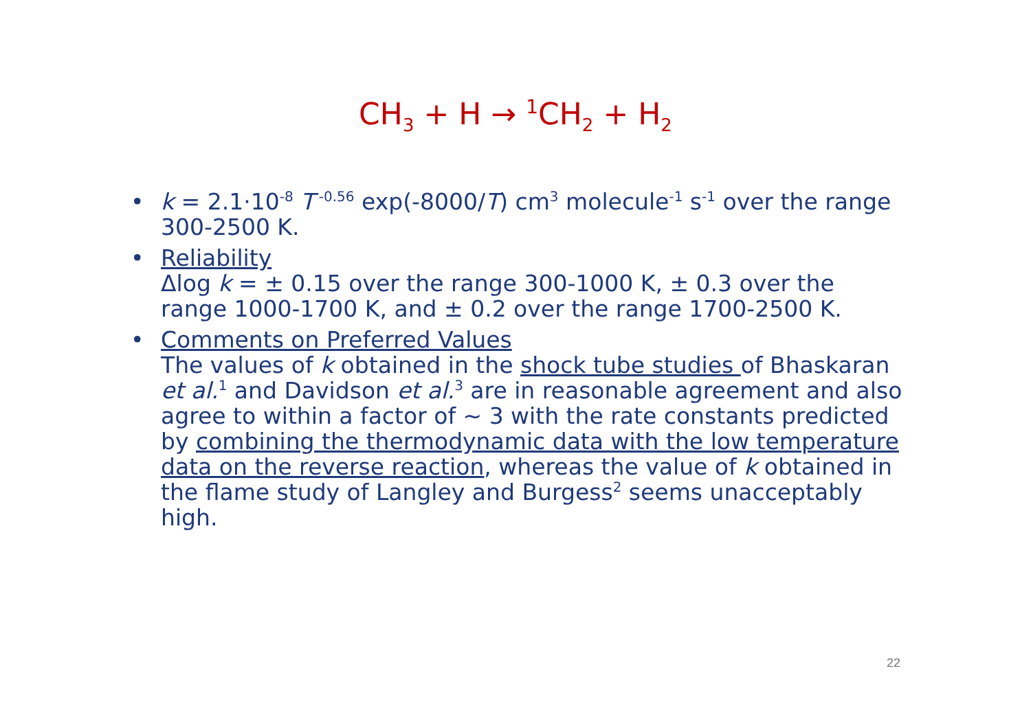CH<sub>3</sub> + H → <sup>1</sup>CH<sub>2</sub> + H<sub>2</sub>
• k = 2.1·10<sup>-8</sup> T<sup>-0.56</sup> exp(-8000/T) cm<sup>3</sup> molecule<sup>-1</sup> s<sup>-1</sup> over the range 300-2500 K.
• Reliability
Δlog k = ± 0.15 over the range 300-1000 K, ± 0.3 over the range 1000-1700 K, and ± 0.2 over the range 1700-2500 K.
• Comments on Preferred Values
The values of k obtained in the shock tube studies of Bhaskaran et al.<sup>1</sup> and Davidson et al.<sup>3</sup> are in reasonable agreement and also agree to within a factor of ~ 3 with the rate constants predicted by combining the thermodynamic data with the low temperature data on the reverse reaction, whereas the value of k obtained in the flame study of Langley and Burgess<sup>2</sup> seems unacceptably high.
22